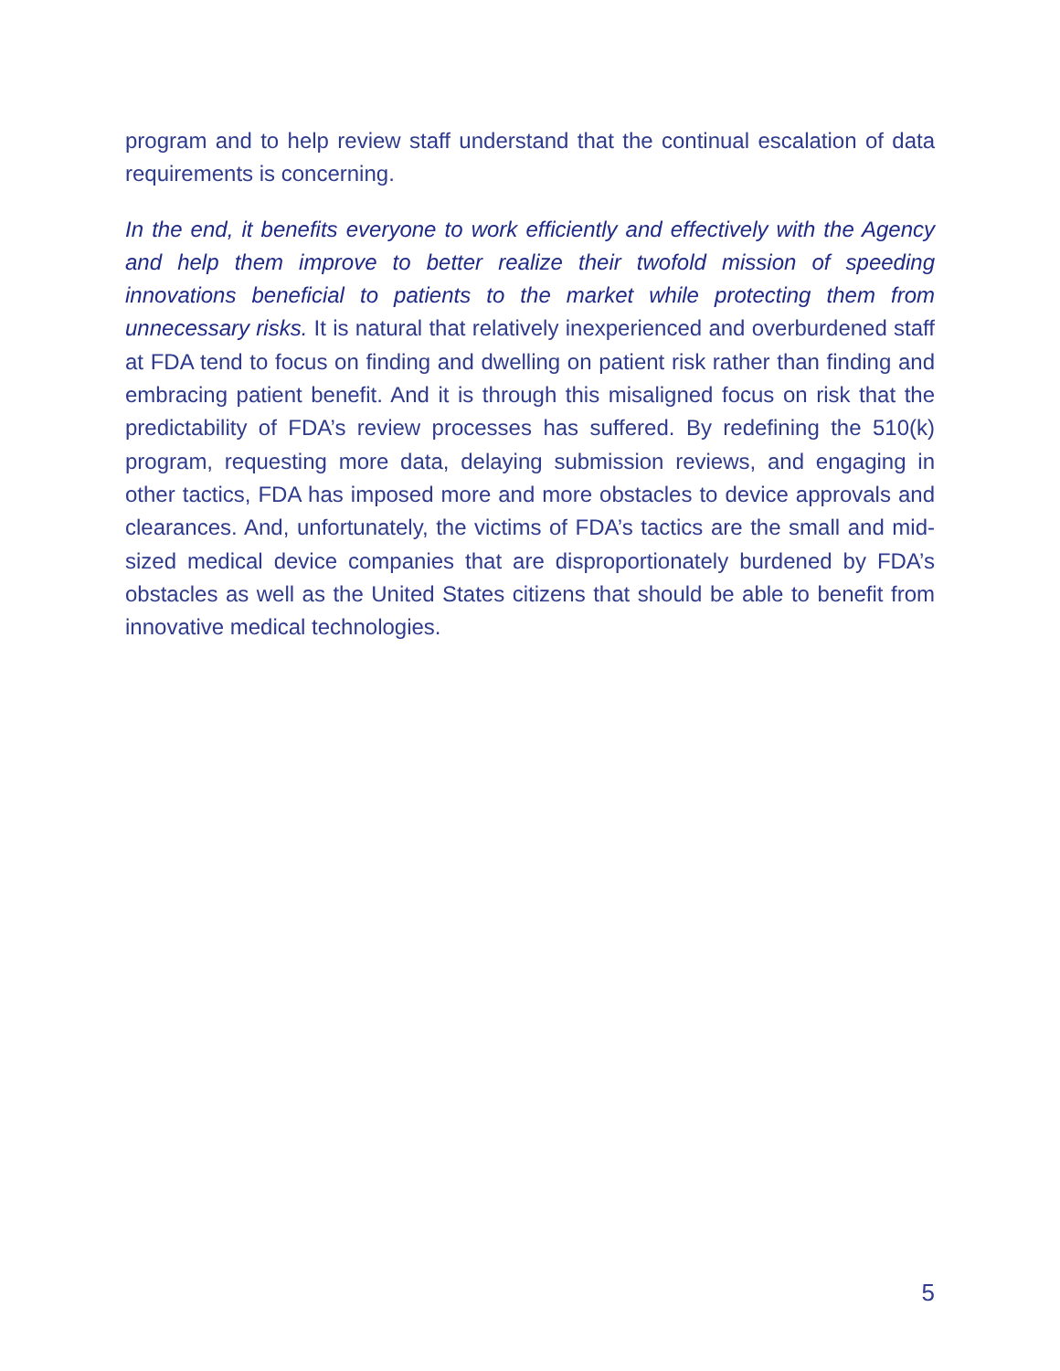program and to help review staff understand that the continual escalation of data requirements is concerning.
In the end, it benefits everyone to work efficiently and effectively with the Agency and help them improve to better realize their twofold mission of speeding innovations beneficial to patients to the market while protecting them from unnecessary risks. It is natural that relatively inexperienced and overburdened staff at FDA tend to focus on finding and dwelling on patient risk rather than finding and embracing patient benefit. And it is through this misaligned focus on risk that the predictability of FDA’s review processes has suffered. By redefining the 510(k) program, requesting more data, delaying submission reviews, and engaging in other tactics, FDA has imposed more and more obstacles to device approvals and clearances. And, unfortunately, the victims of FDA’s tactics are the small and mid-sized medical device companies that are disproportionately burdened by FDA’s obstacles as well as the United States citizens that should be able to benefit from innovative medical technologies.
5